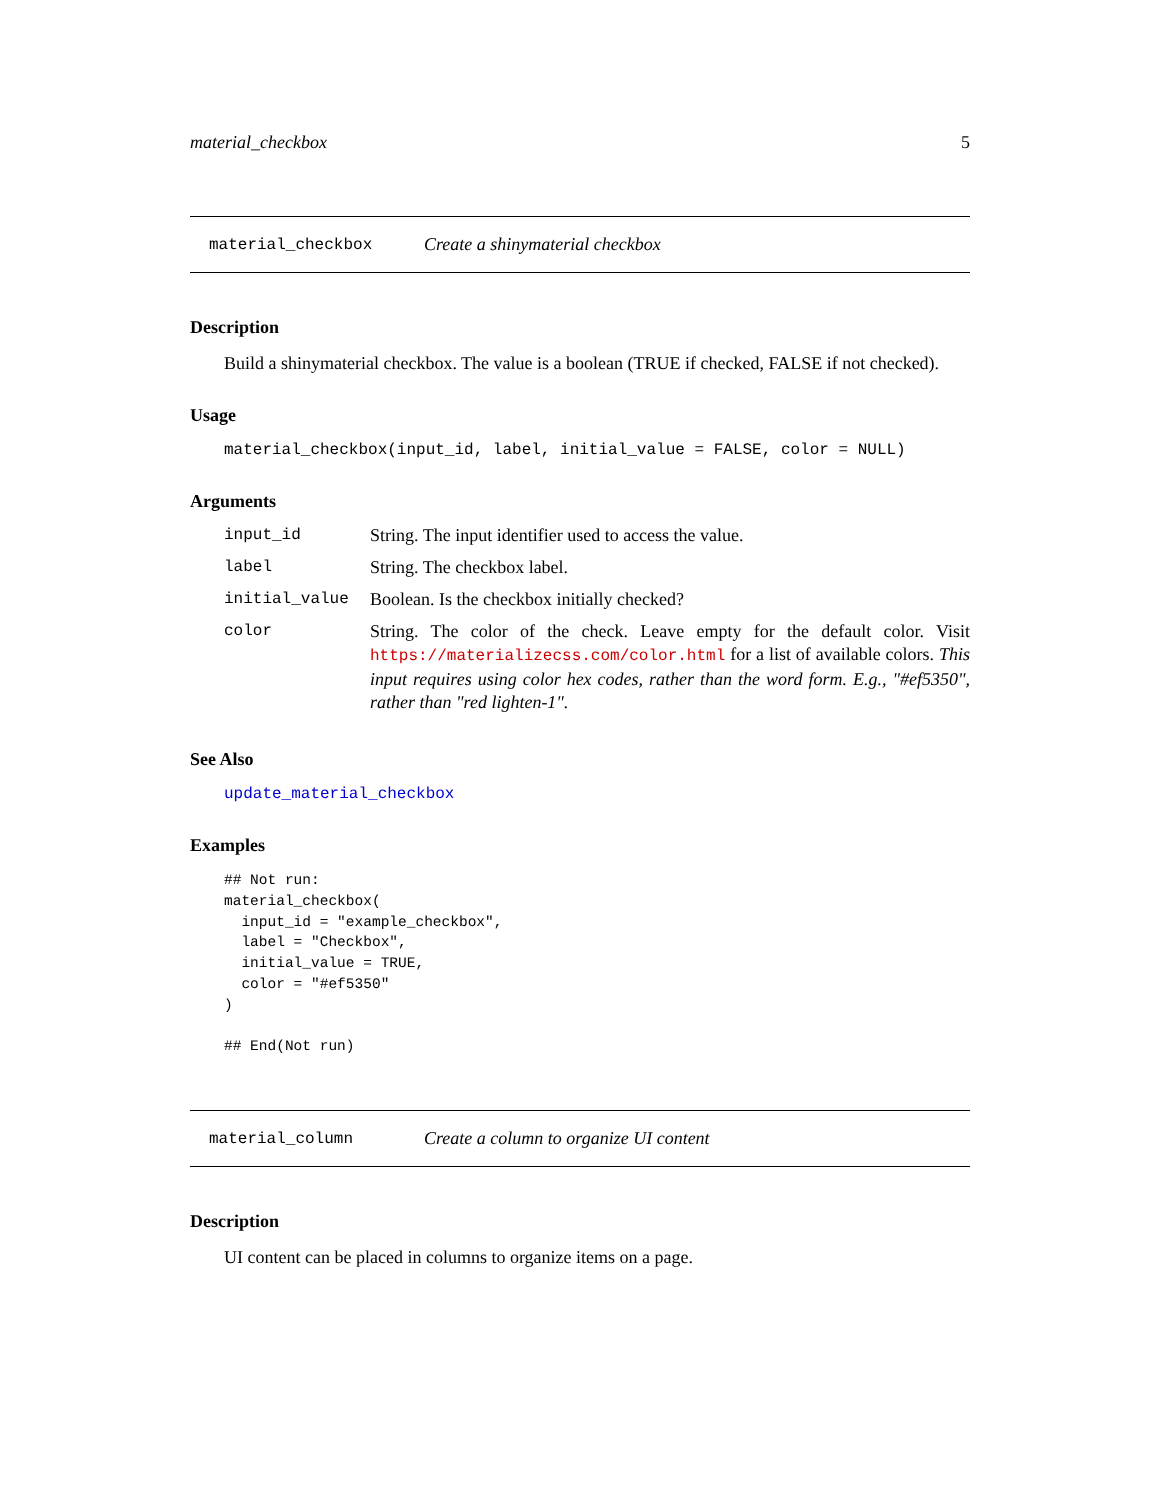material_checkbox 5
material_checkbox Create a shinymaterial checkbox
Description
Build a shinymaterial checkbox. The value is a boolean (TRUE if checked, FALSE if not checked).
Usage
material_checkbox(input_id, label, initial_value = FALSE, color = NULL)
Arguments
| input_id | String. The input identifier used to access the value. |
| label | String. The checkbox label. |
| initial_value | Boolean. Is the checkbox initially checked? |
| color | String. The color of the check. Leave empty for the default color. Visit https://materializecss.com/color.html for a list of available colors. This input requires using color hex codes, rather than the word form. E.g., "#ef5350", rather than "red lighten-1". |
See Also
update_material_checkbox
Examples
## Not run:
material_checkbox(
  input_id = "example_checkbox",
  label = "Checkbox",
  initial_value = TRUE,
  color = "#ef5350"
)

## End(Not run)
material_column Create a column to organize UI content
Description
UI content can be placed in columns to organize items on a page.